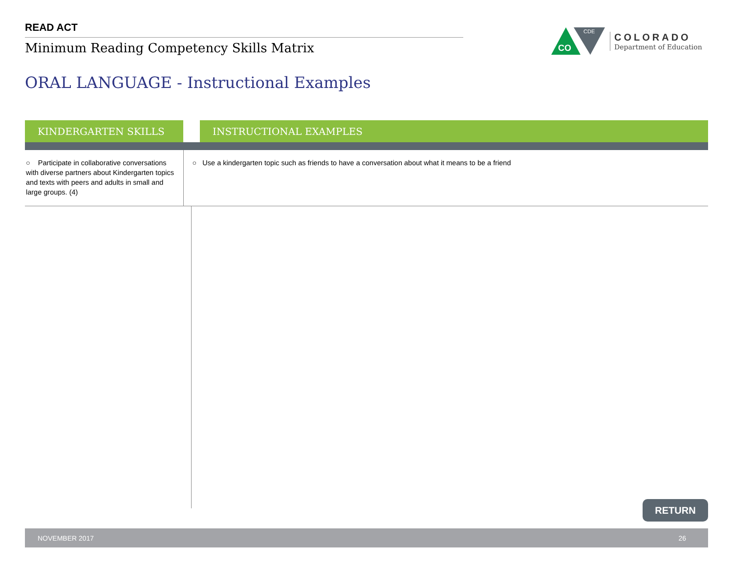READ ACT
Minimum Reading Competency Skills Matrix
CDE
CO
COLORADO
Department of Education
ORAL LANGUAGE - Instructional Examples
| KINDERGARTEN SKILLS | | INSTRUCTIONAL EXAMPLES |
| --- | --- | --- |
| ○ Participate in collaborative conversations with diverse partners about Kindergarten topics and texts with peers and adults in small and large groups. (4) | ○ Use a kindergarten topic such as friends to have a conversation about what it means to be a friend | |
RETURN
NOVEMBER 2017 26